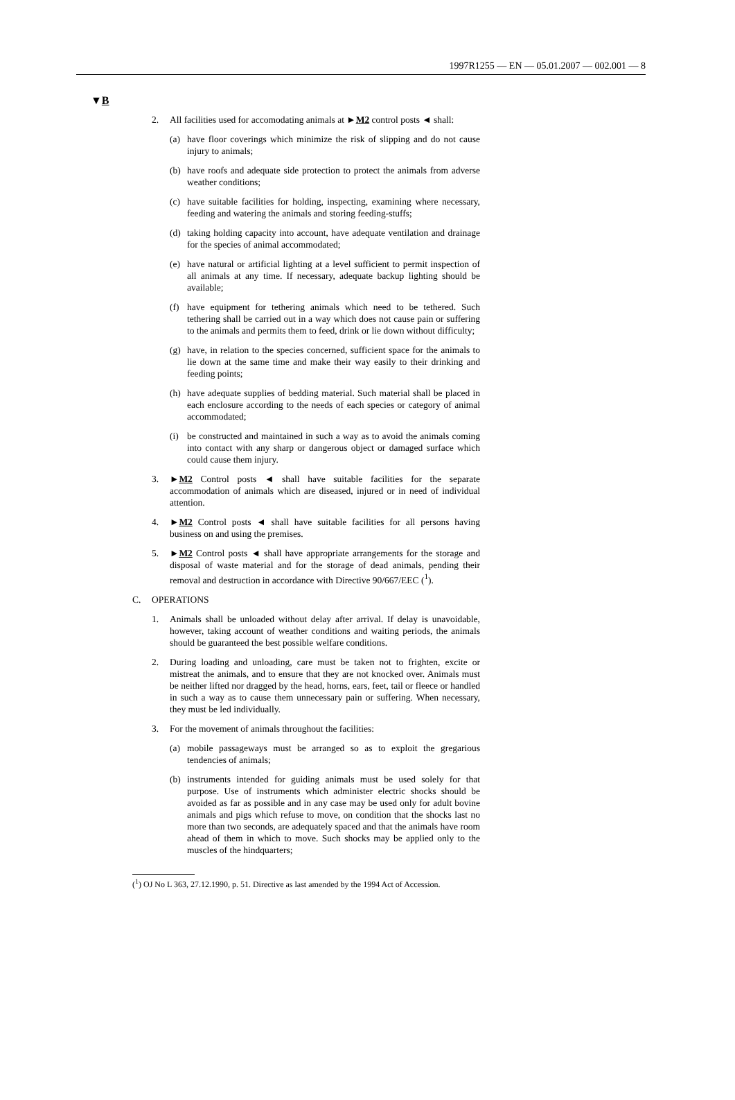1997R1255 — EN — 05.01.2007 — 002.001 — 8
▼B
2. All facilities used for accomodating animals at ►M2 control posts ◄ shall:
(a) have floor coverings which minimize the risk of slipping and do not cause injury to animals;
(b) have roofs and adequate side protection to protect the animals from adverse weather conditions;
(c) have suitable facilities for holding, inspecting, examining where necessary, feeding and watering the animals and storing feeding-stuffs;
(d) taking holding capacity into account, have adequate ventilation and drainage for the species of animal accommodated;
(e) have natural or artificial lighting at a level sufficient to permit inspection of all animals at any time. If necessary, adequate backup lighting should be available;
(f) have equipment for tethering animals which need to be tethered. Such tethering shall be carried out in a way which does not cause pain or suffering to the animals and permits them to feed, drink or lie down without difficulty;
(g) have, in relation to the species concerned, sufficient space for the animals to lie down at the same time and make their way easily to their drinking and feeding points;
(h) have adequate supplies of bedding material. Such material shall be placed in each enclosure according to the needs of each species or category of animal accommodated;
(i) be constructed and maintained in such a way as to avoid the animals coming into contact with any sharp or dangerous object or damaged surface which could cause them injury.
3. ►M2 Control posts ◄ shall have suitable facilities for the separate accommodation of animals which are diseased, injured or in need of individual attention.
4. ►M2 Control posts ◄ shall have suitable facilities for all persons having business on and using the premises.
5. ►M2 Control posts ◄ shall have appropriate arrangements for the storage and disposal of waste material and for the storage of dead animals, pending their removal and destruction in accordance with Directive 90/667/EEC (<sup>1</sup>).
C. OPERATIONS
1. Animals shall be unloaded without delay after arrival. If delay is unavoidable, however, taking account of weather conditions and waiting periods, the animals should be guaranteed the best possible welfare conditions.
2. During loading and unloading, care must be taken not to frighten, excite or mistreat the animals, and to ensure that they are not knocked over. Animals must be neither lifted nor dragged by the head, horns, ears, feet, tail or fleece or handled in such a way as to cause them unne­cessary pain or suffering. When necessary, they must be led indivi­dually.
3. For the movement of animals throughout the facilities:
(a) mobile passageways must be arranged so as to exploit the gregarious tendencies of animals;
(b) instruments intended for guiding animals must be used solely for that purpose. Use of instruments which administer electric shocks should be avoided as far as possible and in any case may be used only for adult bovine animals and pigs which refuse to move, on condition that the shocks last no more than two seconds, are adequately spaced and that the animals have room ahead of them in which to move. Such shocks may be applied only to the muscles of the hindquarters;
(<sup>1</sup>) OJ No L 363, 27.12.1990, p. 51. Directive as last amended by the 1994 Act of Accession.